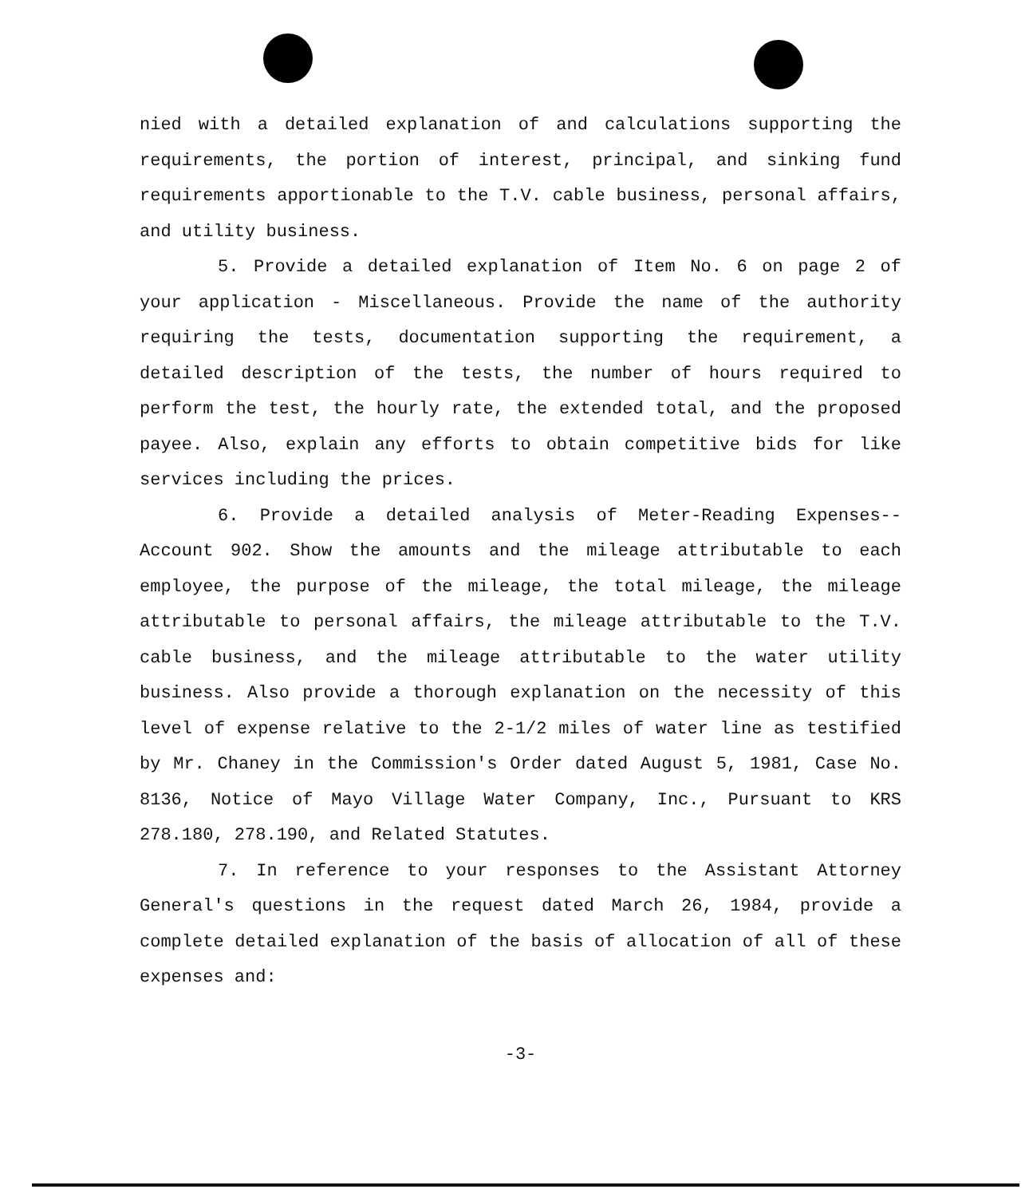nied with a detailed explanation of and calculations supporting the requirements, the portion of interest, principal, and sinking fund requirements apportionable to the T.V. cable business, personal affairs, and utility business.
5. Provide a detailed explanation of Item No. 6 on page 2 of your application - Miscellaneous. Provide the name of the authority requiring the tests, documentation supporting the requirement, a detailed description of the tests, the number of hours required to perform the test, the hourly rate, the extended total, and the proposed payee. Also, explain any efforts to obtain competitive bids for like services including the prices.
6. Provide a detailed analysis of Meter-Reading Expenses--Account 902. Show the amounts and the mileage attributable to each employee, the purpose of the mileage, the total mileage, the mileage attributable to personal affairs, the mileage attributable to the T.V. cable business, and the mileage attributable to the water utility business. Also provide a thorough explanation on the necessity of this level of expense relative to the 2-1/2 miles of water line as testified by Mr. Chaney in the Commission's Order dated August 5, 1981, Case No. 8136, Notice of Mayo Village Water Company, Inc., Pursuant to KRS 278.180, 278.190, and Related Statutes.
7. In reference to your responses to the Assistant Attorney General's questions in the request dated March 26, 1984, provide a complete detailed explanation of the basis of allocation of all of these expenses and:
-3-